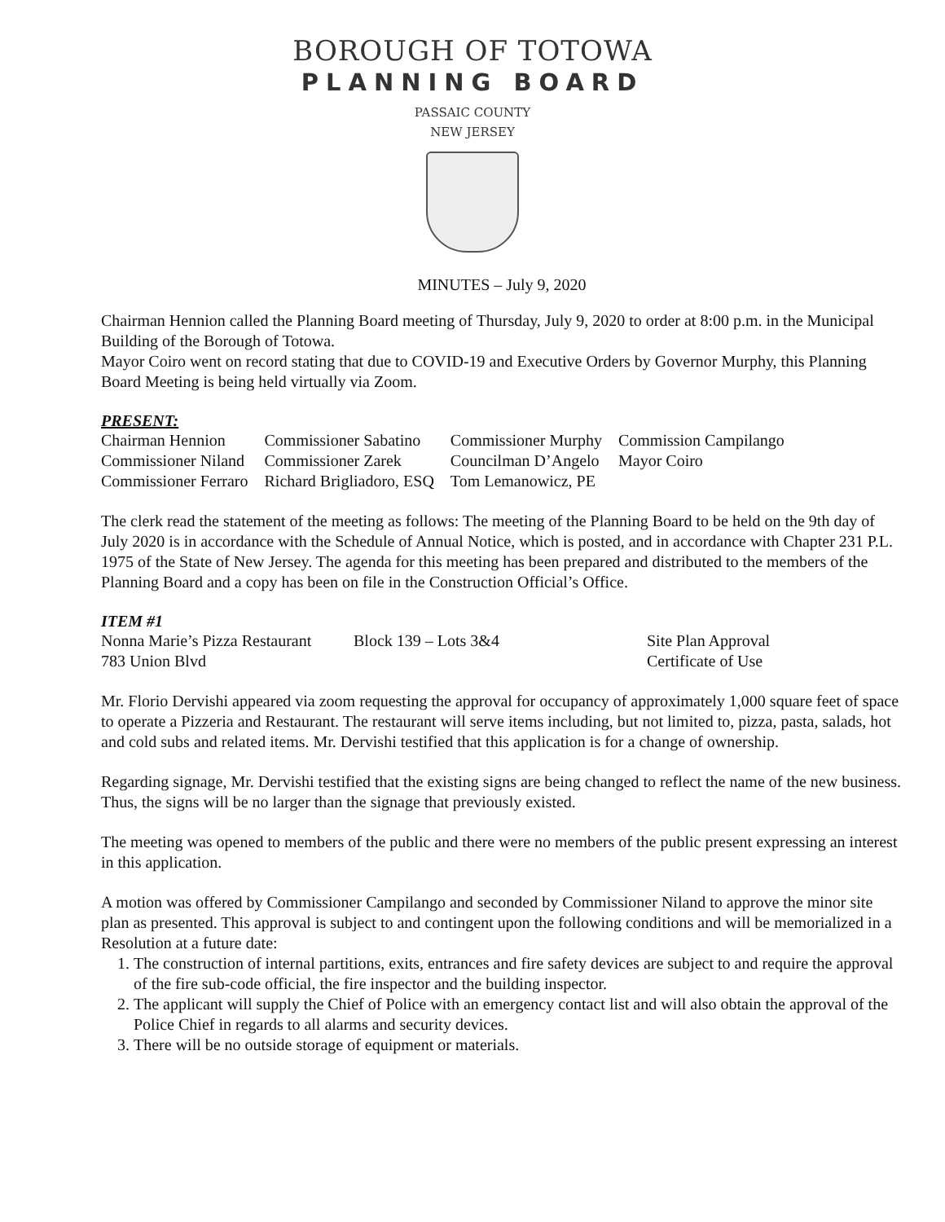BOROUGH OF TOTOWA
PLANNING BOARD
PASSAIC COUNTY
NEW JERSEY
MINUTES – July 9, 2020
Chairman Hennion called the Planning Board meeting of Thursday, July 9, 2020 to order at 8:00 p.m. in the Municipal Building of the Borough of Totowa.
Mayor Coiro went on record stating that due to COVID-19 and Executive Orders by Governor Murphy, this Planning Board Meeting is being held virtually via Zoom.
PRESENT:
| Chairman Hennion | Commissioner Sabatino | Commissioner Murphy | Commission Campilango |
| Commissioner Niland | Commissioner Zarek | Councilman D’Angelo | Mayor Coiro |
| Commissioner Ferraro | Richard Brigliadoro, ESQ | Tom Lemanowicz, PE | |
The clerk read the statement of the meeting as follows: The meeting of the Planning Board to be held on the 9th day of July 2020 is in accordance with the Schedule of Annual Notice, which is posted, and in accordance with Chapter 231 P.L. 1975 of the State of New Jersey. The agenda for this meeting has been prepared and distributed to the members of the Planning Board and a copy has been on file in the Construction Official’s Office.
ITEM #1
| Nonna Marie’s Pizza Restaurant | Block 139 – Lots 3&4 | Site Plan Approval |
| 783 Union Blvd | | Certificate of Use |
Mr. Florio Dervishi appeared via zoom requesting the approval for occupancy of approximately 1,000 square feet of space to operate a Pizzeria and Restaurant. The restaurant will serve items including, but not limited to, pizza, pasta, salads, hot and cold subs and related items. Mr. Dervishi testified that this application is for a change of ownership.
Regarding signage, Mr. Dervishi testified that the existing signs are being changed to reflect the name of the new business. Thus, the signs will be no larger than the signage that previously existed.
The meeting was opened to members of the public and there were no members of the public present expressing an interest in this application.
A motion was offered by Commissioner Campilango and seconded by Commissioner Niland to approve the minor site plan as presented. This approval is subject to and contingent upon the following conditions and will be memorialized in a Resolution at a future date:
1. The construction of internal partitions, exits, entrances and fire safety devices are subject to and require the approval of the fire sub-code official, the fire inspector and the building inspector.
2. The applicant will supply the Chief of Police with an emergency contact list and will also obtain the approval of the Police Chief in regards to all alarms and security devices.
3. There will be no outside storage of equipment or materials.